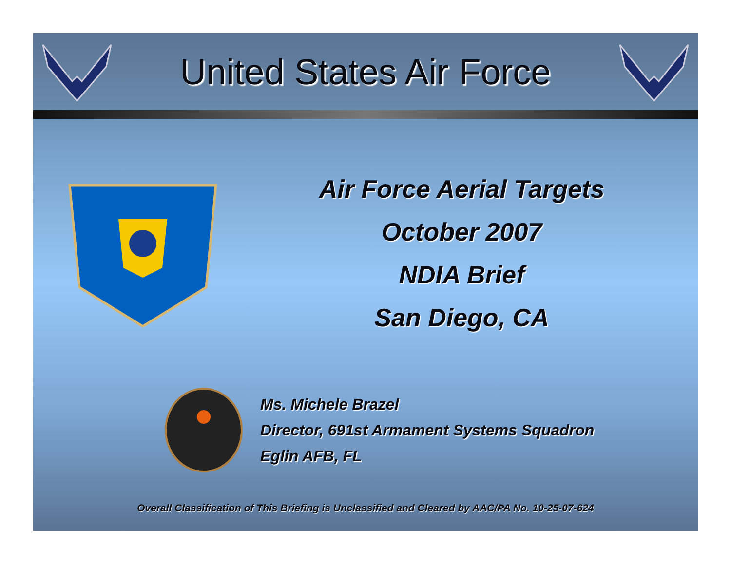United States Air Force
Air Force Aerial Targets
October 2007
NDIA Brief
San Diego, CA
Ms. Michele Brazel
Director, 691st Armament Systems Squadron
Eglin AFB, FL
Overall Classification of This Briefing is Unclassified and Cleared by AAC/PA No. 10-25-07-624